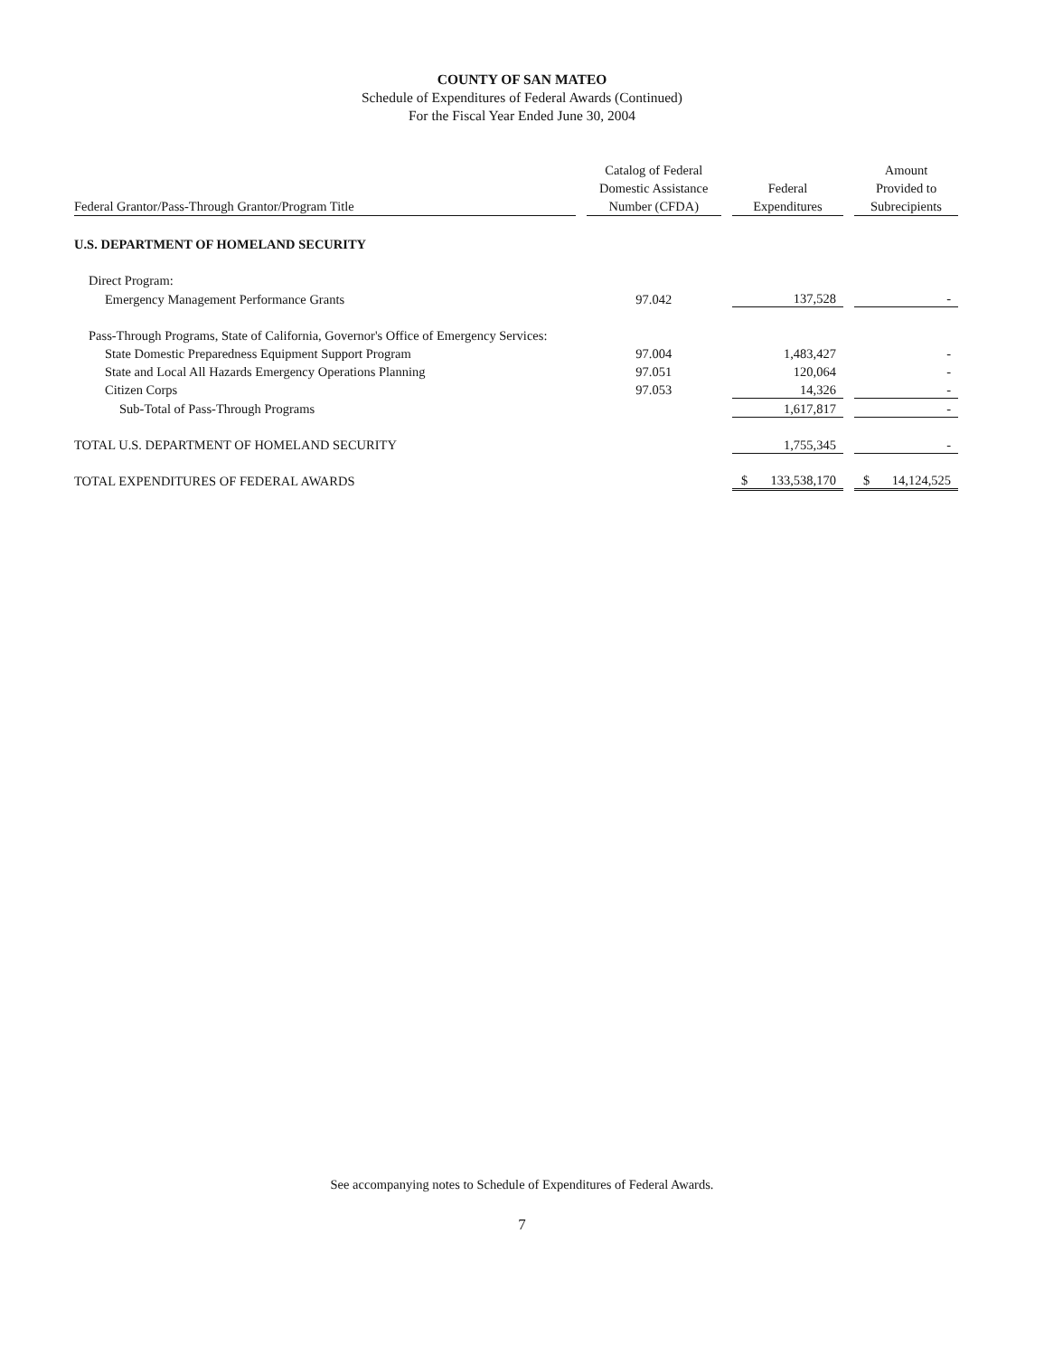COUNTY OF SAN MATEO
Schedule of Expenditures of Federal Awards (Continued)
For the Fiscal Year Ended June 30, 2004
| Federal Grantor/Pass-Through Grantor/Program Title | | Catalog of Federal Domestic Assistance Number (CFDA) | | Federal Expenditures | | Amount Provided to Subrecipients |
| --- | --- | --- | --- | --- | --- | --- |
| U.S. DEPARTMENT OF HOMELAND SECURITY | | | | | | |
| Direct Program: | | | | | | |
| Emergency Management Performance Grants | | 97.042 | | 137,528 | | - |
| Pass-Through Programs, State of California, Governor's Office of Emergency Services: | | | | | | |
| State Domestic Preparedness Equipment Support Program | | 97.004 | | 1,483,427 | | - |
| State and Local All Hazards Emergency Operations Planning | | 97.051 | | 120,064 | | - |
| Citizen Corps | | 97.053 | | 14,326 | | - |
| Sub-Total of Pass-Through Programs | | | | 1,617,817 | | - |
| TOTAL U.S. DEPARTMENT OF HOMELAND SECURITY | | | | 1,755,345 | | - |
| TOTAL EXPENDITURES OF FEDERAL AWARDS | | | | $ 133,538,170 | | $ 14,124,525 |
See accompanying notes to Schedule of Expenditures of Federal Awards.
7